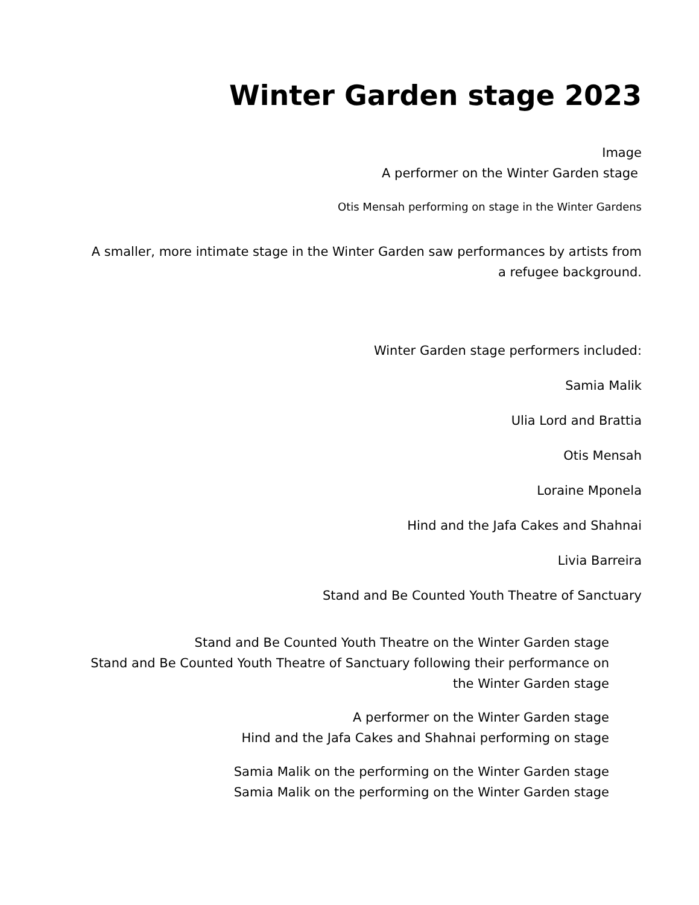Winter Garden stage 2023
Image
A performer on the Winter Garden stage
Otis Mensah performing on stage in the Winter Gardens
A smaller, more intimate stage in the Winter Garden saw performances by artists from a refugee background.
Winter Garden stage performers included:
Samia Malik
Ulia Lord and Brattia
Otis Mensah
Loraine Mponela
Hind and the Jafa Cakes and Shahnai
Livia Barreira
Stand and Be Counted Youth Theatre of Sanctuary
Stand and Be Counted Youth Theatre on the Winter Garden stage
Stand and Be Counted Youth Theatre of Sanctuary following their performance on the Winter Garden stage
A performer on the Winter Garden stage
Hind and the Jafa Cakes and Shahnai performing on stage
Samia Malik on the performing on the Winter Garden stage
Samia Malik on the performing on the Winter Garden stage